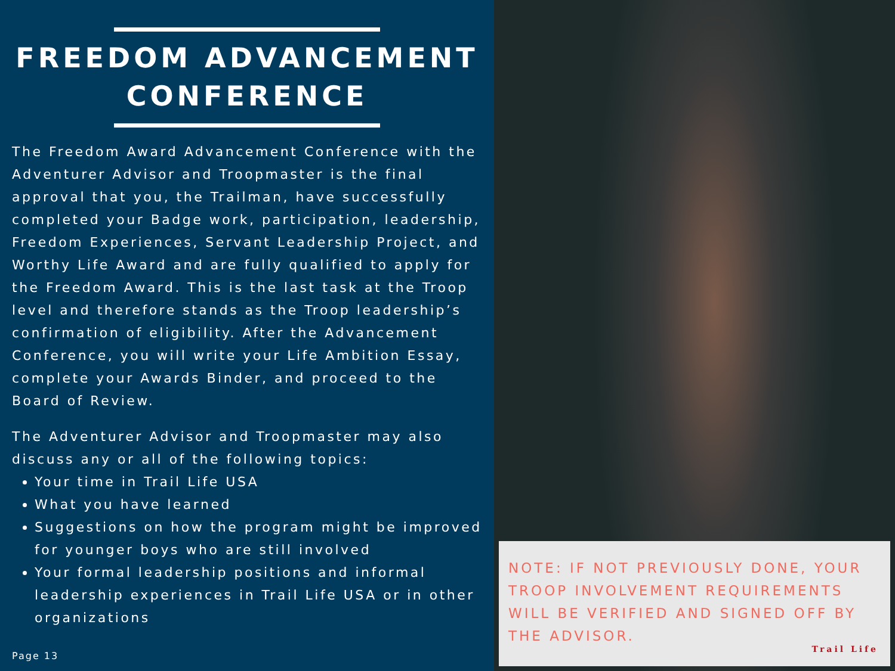FREEDOM ADVANCEMENT CONFERENCE
The Freedom Award Advancement Conference with the Adventurer Advisor and Troopmaster is the final approval that you, the Trailman, have successfully completed your Badge work, participation, leadership, Freedom Experiences, Servant Leadership Project, and Worthy Life Award and are fully qualified to apply for the Freedom Award. This is the last task at the Troop level and therefore stands as the Troop leadership’s confirmation of eligibility. After the Advancement Conference, you will write your Life Ambition Essay, complete your Awards Binder, and proceed to the Board of Review.
The Adventurer Advisor and Troopmaster may also discuss any or all of the following topics:
Your time in Trail Life USA
What you have learned
Suggestions on how the program might be improved for younger boys who are still involved
Your formal leadership positions and informal leadership experiences in Trail Life USA or in other organizations
Page 13
NOTE: IF NOT PREVIOUSLY DONE, YOUR TROOP INVOLVEMENT REQUIREMENTS WILL BE VERIFIED AND SIGNED OFF BY THE ADVISOR.
Trail Life